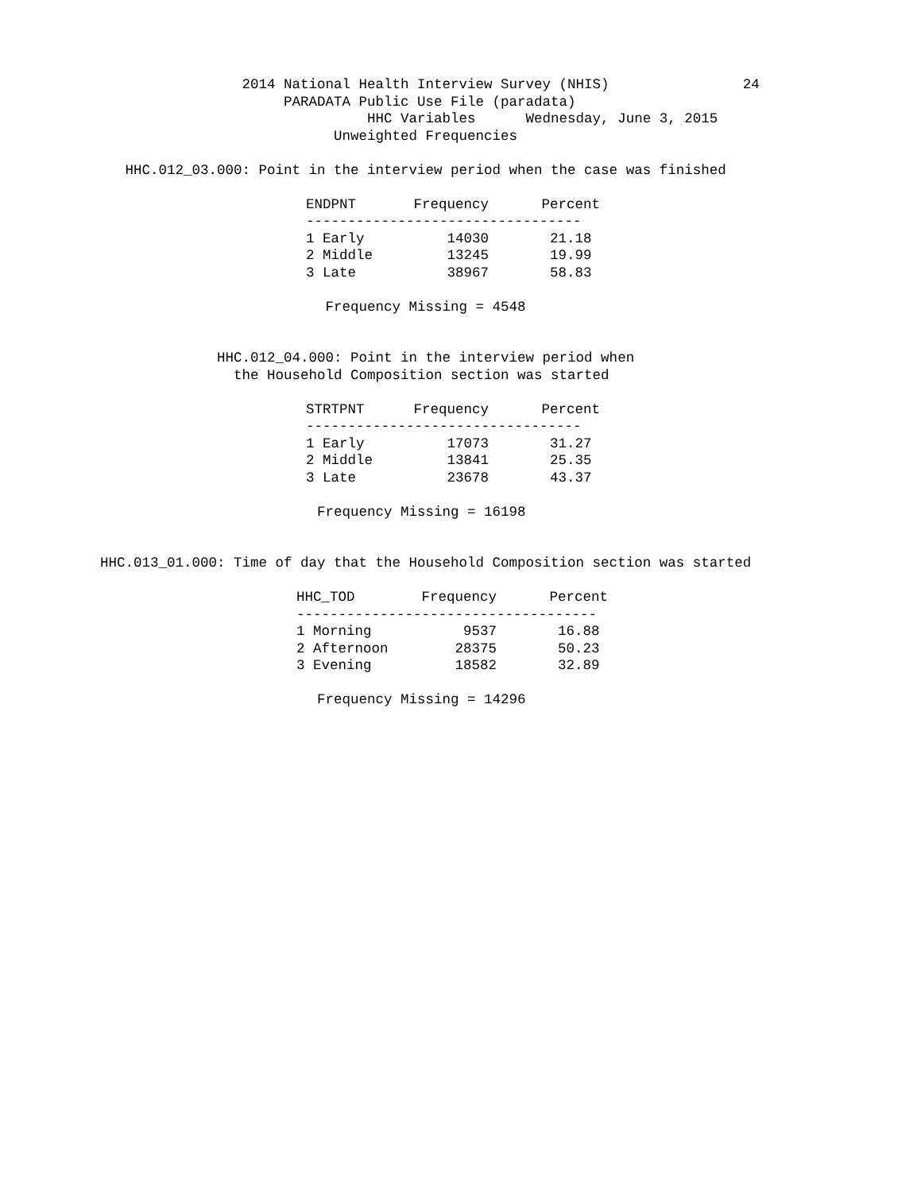2014 National Health Interview Survey (NHIS) 24
PARADATA Public Use File (paradata)
HHC Variables Wednesday, June 3, 2015
Unweighted Frequencies
HHC.012_03.000: Point in the interview period when the case was finished
| ENDPNT | Frequency | Percent |
| --- | --- | --- |
| --------------------------------- | | |
| 1 Early | 14030 | 21.18 |
| 2 Middle | 13245 | 19.99 |
| 3 Late | 38967 | 58.83 |
Frequency Missing = 4548
HHC.012_04.000: Point in the interview period when
the Household Composition section was started
| STRTPNT | Frequency | Percent |
| --- | --- | --- |
| --------------------------------- | | |
| 1 Early | 17073 | 31.27 |
| 2 Middle | 13841 | 25.35 |
| 3 Late | 23678 | 43.37 |
Frequency Missing = 16198
HHC.013_01.000: Time of day that the Household Composition section was started
| HHC_TOD | Frequency | Percent |
| --- | --- | --- |
| ------------------------------------ | | |
| 1 Morning | 9537 | 16.88 |
| 2 Afternoon | 28375 | 50.23 |
| 3 Evening | 18582 | 32.89 |
Frequency Missing = 14296